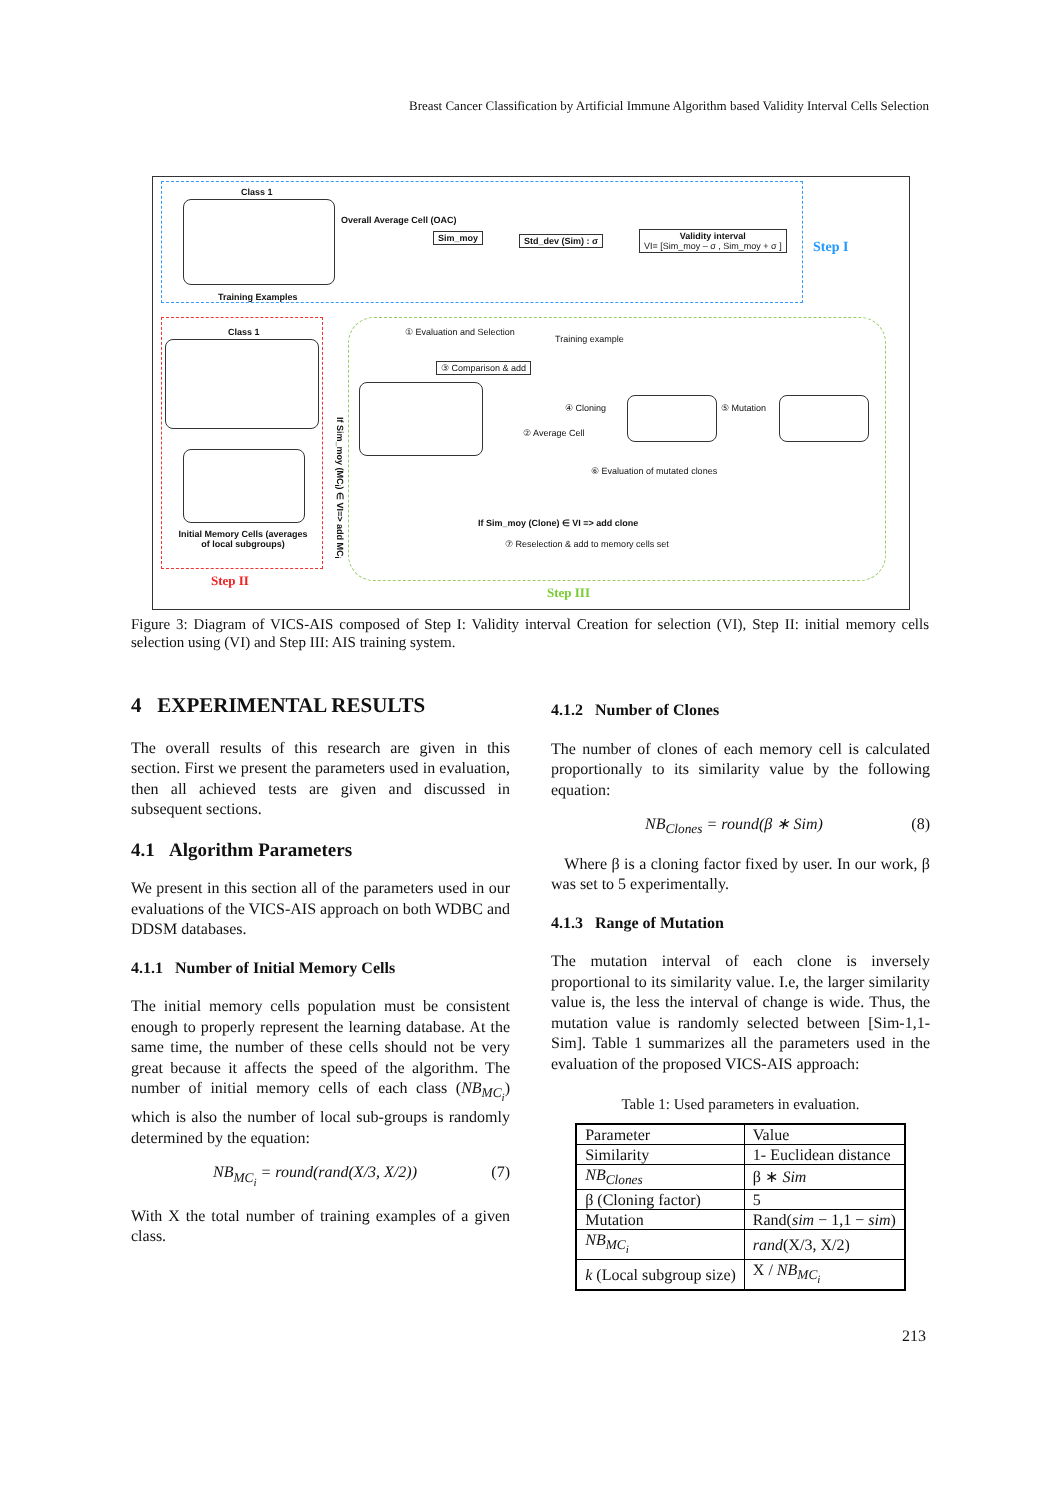Breast Cancer Classification by Artificial Immune Algorithm based Validity Interval Cells Selection
Class 1
Training Examples
Overall Average Cell (OAC)
Sim_moy Std_dev (Sim) : σ
Validity interval
VI= [Sim_moy – σ , Sim_moy + σ ]
Step I
Class 1
Initial Memory Cells (averages of local subgroups)
Step II
If Sim_moy (MC<sub>i</sub>) ∈ VI=> add MC<sub>i</sub>
① Evaluation and Selection
Training example
③ Comparison & add
④ Cloning
② Average Cell
⑤ Mutation
⑥ Evaluation of mutated clones
If Sim_moy (Clone) ∈ VI => add clone
⑦ Reselection & add to memory cells set
Step III
Figure 3: Diagram of VICS-AIS composed of Step I: Validity interval Creation for selection (VI), Step II: initial memory cells selection using (VI) and Step III: AIS training system.
4 EXPERIMENTAL RESULTS
The overall results of this research are given in this section. First we present the parameters used in evaluation, then all achieved tests are given and discussed in subsequent sections.
4.1 Algorithm Parameters
We present in this section all of the parameters used in our evaluations of the VICS-AIS approach on both WDBC and DDSM databases.
4.1.1 Number of Initial Memory Cells
The initial memory cells population must be consistent enough to properly represent the learning database. At the same time, the number of these cells should not be very great because it affects the speed of the algorithm. The number of initial memory cells of each class (NB<sub>MC<sub>i</sub></sub>) which is also the number of local sub-groups is randomly determined by the equation:
NB<sub>MC<sub>i</sub></sub> = round(rand(X/3, X/2)) (7)
With X the total number of training examples of a given class.
4.1.2 Number of Clones
The number of clones of each memory cell is calculated proportionally to its similarity value by the following equation:
NB<sub>Clones</sub> = round(β ∗ Sim) (8)
Where β is a cloning factor fixed by user. In our work, β was set to 5 experimentally.
4.1.3 Range of Mutation
The mutation interval of each clone is inversely proportional to its similarity value. I.e, the larger similarity value is, the less the interval of change is wide. Thus, the mutation value is randomly selected between [Sim-1,1-Sim]. Table 1 summarizes all the parameters used in the evaluation of the proposed VICS-AIS approach:
Table 1: Used parameters in evaluation.
| Parameter | Value |
| Similarity | 1- Euclidean distance |
| NB<sub>Clones</sub> | β ∗ Sim |
| β (Cloning factor) | 5 |
| Mutation | Rand( sim − 1,1 − sim ) |
| NB<sub>MC<sub>i</sub></sub> | rand (X/3, X/2) |
| k (Local subgroup size) | X / NB<sub>MC<sub>i</sub></sub> |
213